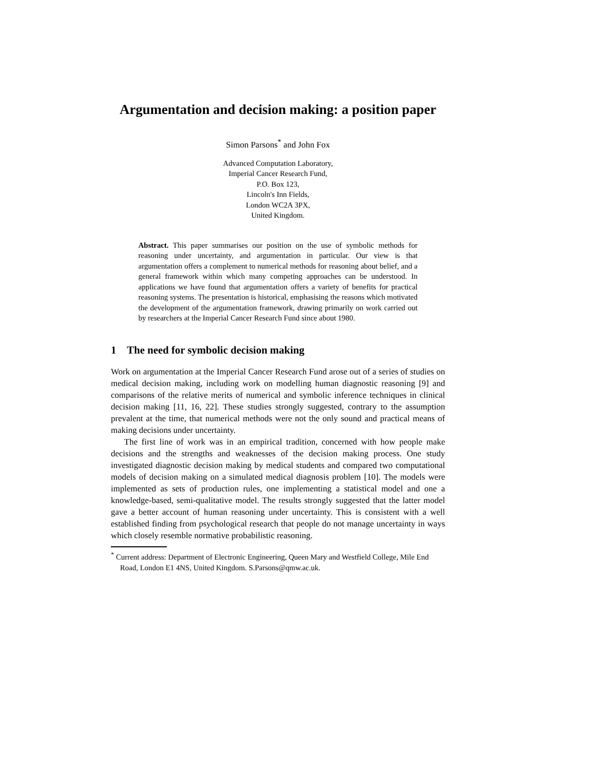Argumentation and decision making: a position paper
Simon Parsons<sup>*</sup> and John Fox
Advanced Computation Laboratory,
Imperial Cancer Research Fund,
P.O. Box 123,
Lincoln's Inn Fields,
London WC2A 3PX,
United Kingdom.
Abstract. This paper summarises our position on the use of symbolic methods for reasoning under uncertainty, and argumentation in particular. Our view is that argumentation offers a complement to numerical methods for reasoning about belief, and a general framework within which many competing approaches can be understood. In applications we have found that argumentation offers a variety of benefits for practical reasoning systems. The presentation is historical, emphasising the reasons which motivated the development of the argumentation framework, drawing primarily on work carried out by researchers at the Imperial Cancer Research Fund since about 1980.
1 The need for symbolic decision making
Work on argumentation at the Imperial Cancer Research Fund arose out of a series of studies on medical decision making, including work on modelling human diagnostic reasoning [9] and comparisons of the relative merits of numerical and symbolic inference techniques in clinical decision making [11, 16, 22]. These studies strongly suggested, contrary to the assumption prevalent at the time, that numerical methods were not the only sound and practical means of making decisions under uncertainty.
The first line of work was in an empirical tradition, concerned with how people make decisions and the strengths and weaknesses of the decision making process. One study investigated diagnostic decision making by medical students and compared two computational models of decision making on a simulated medical diagnosis problem [10]. The models were implemented as sets of production rules, one implementing a statistical model and one a knowledge-based, semi-qualitative model. The results strongly suggested that the latter model gave a better account of human reasoning under uncertainty. This is consistent with a well established finding from psychological research that people do not manage uncertainty in ways which closely resemble normative probabilistic reasoning.
<sup>*</sup> Current address: Department of Electronic Engineering, Queen Mary and Westfield College, Mile End Road, London E1 4NS, United Kingdom. S.Parsons@qmw.ac.uk.